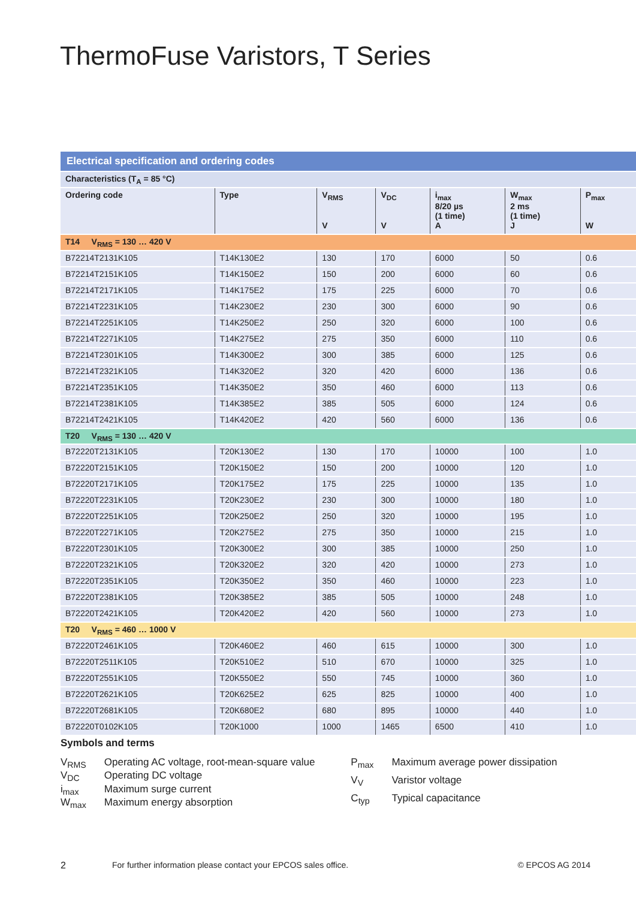ThermoFuse Varistors, T Series
Electrical specification and ordering codes
| Characteristics (T<sub>A</sub> = 85 °C) | | | | | | |
| Ordering code | Type | V<sub>RMS</sub> V | V<sub>DC</sub> V | i<sub>max</sub> 8/20 µs (1 time) A | W<sub>max</sub> 2 ms (1 time) J | P<sub>max</sub> W |
| T14 V<sub>RMS</sub> = 130 … 420 V | | | | | | |
| B72214T2131K105 | T14K130E2 | 130 | 170 | 6000 | 50 | 0.6 |
| B72214T2151K105 | T14K150E2 | 150 | 200 | 6000 | 60 | 0.6 |
| B72214T2171K105 | T14K175E2 | 175 | 225 | 6000 | 70 | 0.6 |
| B72214T2231K105 | T14K230E2 | 230 | 300 | 6000 | 90 | 0.6 |
| B72214T2251K105 | T14K250E2 | 250 | 320 | 6000 | 100 | 0.6 |
| B72214T2271K105 | T14K275E2 | 275 | 350 | 6000 | 110 | 0.6 |
| B72214T2301K105 | T14K300E2 | 300 | 385 | 6000 | 125 | 0.6 |
| B72214T2321K105 | T14K320E2 | 320 | 420 | 6000 | 136 | 0.6 |
| B72214T2351K105 | T14K350E2 | 350 | 460 | 6000 | 113 | 0.6 |
| B72214T2381K105 | T14K385E2 | 385 | 505 | 6000 | 124 | 0.6 |
| B72214T2421K105 | T14K420E2 | 420 | 560 | 6000 | 136 | 0.6 |
| T20 V<sub>RMS</sub> = 130 … 420 V | | | | | | |
| B72220T2131K105 | T20K130E2 | 130 | 170 | 10000 | 100 | 1.0 |
| B72220T2151K105 | T20K150E2 | 150 | 200 | 10000 | 120 | 1.0 |
| B72220T2171K105 | T20K175E2 | 175 | 225 | 10000 | 135 | 1.0 |
| B72220T2231K105 | T20K230E2 | 230 | 300 | 10000 | 180 | 1.0 |
| B72220T2251K105 | T20K250E2 | 250 | 320 | 10000 | 195 | 1.0 |
| B72220T2271K105 | T20K275E2 | 275 | 350 | 10000 | 215 | 1.0 |
| B72220T2301K105 | T20K300E2 | 300 | 385 | 10000 | 250 | 1.0 |
| B72220T2321K105 | T20K320E2 | 320 | 420 | 10000 | 273 | 1.0 |
| B72220T2351K105 | T20K350E2 | 350 | 460 | 10000 | 223 | 1.0 |
| B72220T2381K105 | T20K385E2 | 385 | 505 | 10000 | 248 | 1.0 |
| B72220T2421K105 | T20K420E2 | 420 | 560 | 10000 | 273 | 1.0 |
| T20 V<sub>RMS</sub> = 460 … 1000 V | | | | | | |
| B72220T2461K105 | T20K460E2 | 460 | 615 | 10000 | 300 | 1.0 |
| B72220T2511K105 | T20K510E2 | 510 | 670 | 10000 | 325 | 1.0 |
| B72220T2551K105 | T20K550E2 | 550 | 745 | 10000 | 360 | 1.0 |
| B72220T2621K105 | T20K625E2 | 625 | 825 | 10000 | 400 | 1.0 |
| B72220T2681K105 | T20K680E2 | 680 | 895 | 10000 | 440 | 1.0 |
| B72220T0102K105 | T20K1000 | 1000 | 1465 | 6500 | 410 | 1.0 |
Symbols and terms
| V<sub>RMS</sub> | Operating AC voltage, root-mean-square value |
| V<sub>DC</sub> | Operating DC voltage |
| i<sub>max</sub> | Maximum surge current |
| W<sub>max</sub> | Maximum energy absorption |
| P<sub>max</sub> | Maximum average power dissipation |
| V<sub>V</sub> | Varistor voltage |
| C<sub>typ</sub> | Typical capacitance |
2 For further information please contact your EPCOS sales office. © EPCOS AG 2014